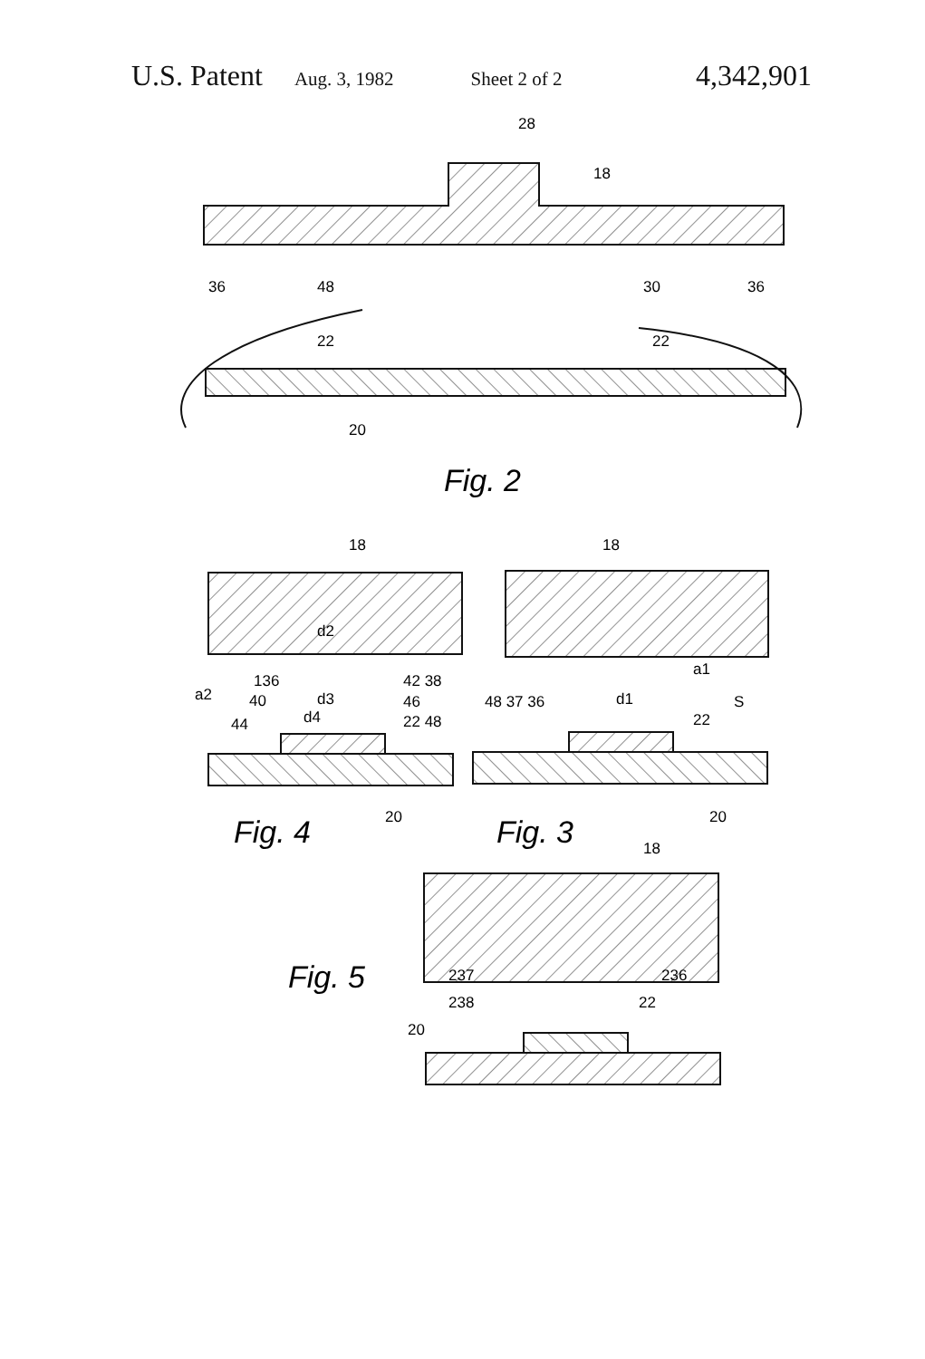U.S. Patent Aug. 3, 1982 Sheet 2 of 2 4,342,901
28
18
36
48
30
36
22
22
20
18
18
d2
136
42 38
a2
40
d3
46
44
d4
22 48
20
48 37 36
d1
a1
S
22
20
18
237
236
238
22
20
Fig. 2
Fig. 4
Fig. 3
Fig. 5